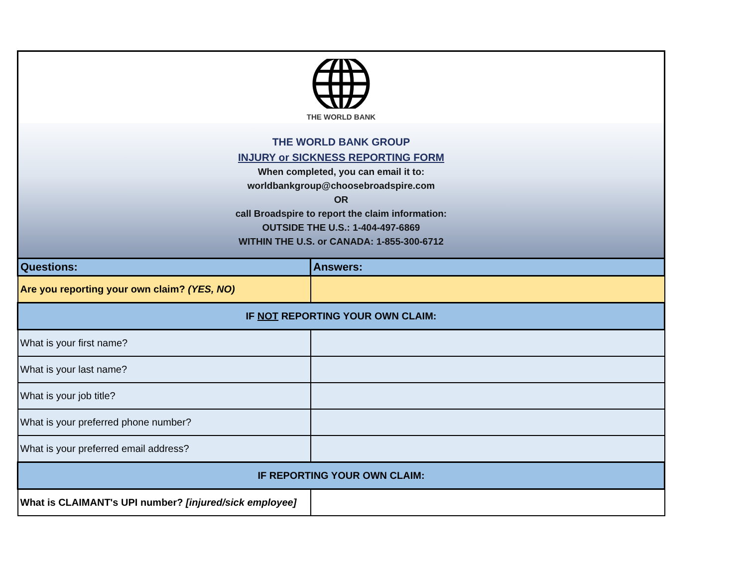THE WORLD BANK
THE WORLD BANK GROUP
INJURY or SICKNESS REPORTING FORM
When completed, you can email it to:
worldbankgroup@choosebroadspire.com
OR
call Broadspire to report the claim information:
OUTSIDE THE U.S.: 1-404-497-6869
WITHIN THE U.S. or CANADA: 1-855-300-6712
| Questions: | Answers: |
| --- | --- |
| Are you reporting your own claim? (YES, NO) | |
| IF NOT REPORTING YOUR OWN CLAIM: | |
| What is your first name? | |
| What is your last name? | |
| What is your job title? | |
| What is your preferred phone number? | |
| What is your preferred email address? | |
| IF REPORTING YOUR OWN CLAIM: | |
| What is CLAIMANT's UPI number? [injured/sick employee] | |